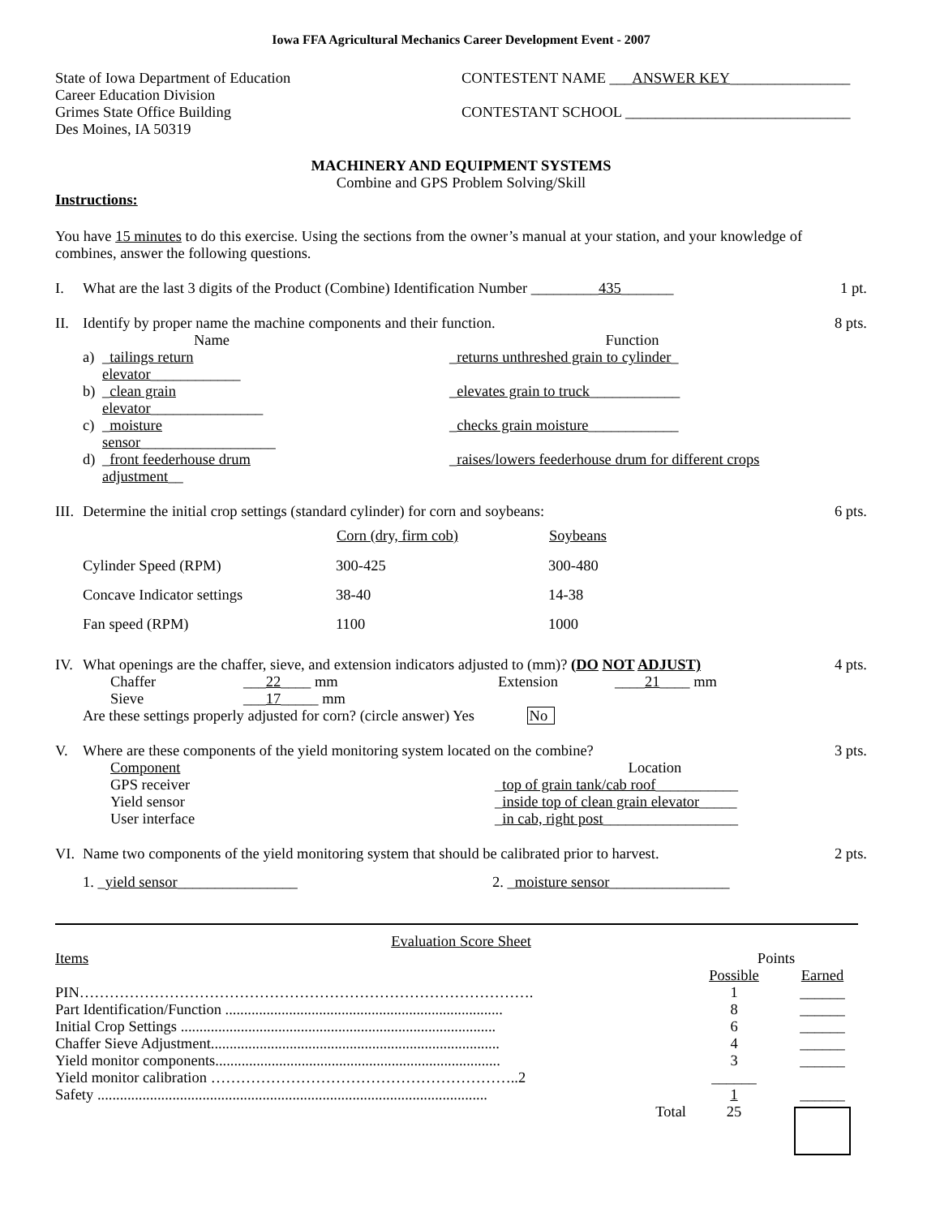Iowa FFA Agricultural Mechanics Career Development Event - 2007
State of Iowa Department of Education
Career Education Division
Grimes State Office Building
Des Moines, IA 50319
CONTESTENT NAME ___ANSWER KEY________________
CONTESTANT SCHOOL ______________________________
MACHINERY AND EQUIPMENT SYSTEMS
Combine and GPS Problem Solving/Skill
Instructions:
You have 15 minutes to do this exercise. Using the sections from the owner’s manual at your station, and your knowledge of combines, answer the following questions.
I. What are the last 3 digits of the Product (Combine) Identification Number _________435_______
1 pt.
II. Identify by proper name the machine components and their function.
| | Name | | Function |
| a) | _ tailings return elevator ____________ | | _ returns unthreshed grain to cylinder _ |
| b) | _ clean grain elevator _______________ | | _ elevates grain to truck ____________ |
| c) | _ moisture sensor __________________ | | _ checks grain moisture ____________ |
| d) | _ front feederhouse drum adjustment __ | | _ raises/lowers feederhouse drum for different crops |
8 pts.
III.
Determine the initial crop settings (standard cylinder) for corn and soybeans:
| | Corn (dry, firm cob) | Soybeans |
| --- | --- | --- |
| Cylinder Speed (RPM) | 300-425 | 300-480 |
| Concave Indicator settings | 38-40 | 14-38 |
| Fan speed (RPM) | 1100 | 1000 |
6 pts.
IV. What openings are the chaffer, sieve, and extension indicators adjusted to (mm)? (DO NOT ADJUST)
| Chaffer | ___ 22 ____ mm | Extension | ____ 21 ____ mm |
| Sieve | ___ 17 _____ mm | | |
Are these settings properly adjusted for corn? (circle answer) Yes No
4 pts.
V. Where are these components of the yield monitoring system located on the combine?
| Component | Location |
| GPS receiver | _ top of grain tank/cab roof ___________ |
| Yield sensor | _ inside top of clean grain elevator _____ |
| User interface | _ in cab, right post __________________ |
3 pts.
VI. Name two components of the yield monitoring system that should be calibrated prior to harvest.
1. _yield sensor________________ 2. _moisture sensor________________
2 pts.
Evaluation Score Sheet
| Items | Points | |
| | Possible | Earned |
| PIN………………………………………………………………………………. | 1 | ______ |
| Part Identification/Function .......................................................................... | 8 | ______ |
| Initial Crop Settings .................................................................................... | 6 | ______ |
| Chaffer Sieve Adjustment............................................................................. | 4 | ______ |
| Yield monitor components............................................................................ | 3 | ______ |
| Yield monitor calibration ……………………………………………………..2 | ______ | |
| Safety ........................................................................................................ | 1 | ______ |
| Total | 25 | |